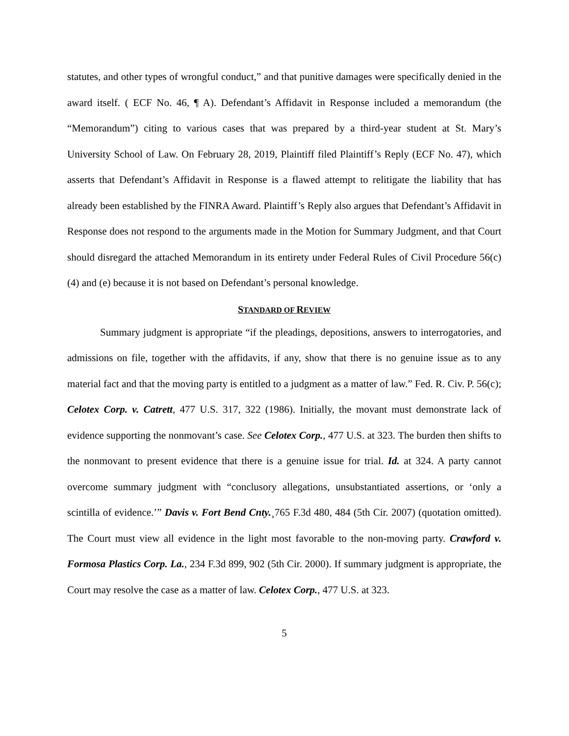statutes, and other types of wrongful conduct,” and that punitive damages were specifically denied in the award itself. ( ECF No. 46, ¶ A). Defendant’s Affidavit in Response included a memorandum (the “Memorandum”) citing to various cases that was prepared by a third-year student at St. Mary’s University School of Law. On February 28, 2019, Plaintiff filed Plaintiff’s Reply (ECF No. 47), which asserts that Defendant’s Affidavit in Response is a flawed attempt to relitigate the liability that has already been established by the FINRA Award. Plaintiff’s Reply also argues that Defendant’s Affidavit in Response does not respond to the arguments made in the Motion for Summary Judgment, and that Court should disregard the attached Memorandum in its entirety under Federal Rules of Civil Procedure 56(c)(4) and (e) because it is not based on Defendant’s personal knowledge.
STANDARD OF REVIEW
Summary judgment is appropriate “if the pleadings, depositions, answers to interrogatories, and admissions on file, together with the affidavits, if any, show that there is no genuine issue as to any material fact and that the moving party is entitled to a judgment as a matter of law.” Fed. R. Civ. P. 56(c); Celotex Corp. v. Catrett, 477 U.S. 317, 322 (1986). Initially, the movant must demonstrate lack of evidence supporting the nonmovant’s case. See Celotex Corp., 477 U.S. at 323. The burden then shifts to the nonmovant to present evidence that there is a genuine issue for trial. Id. at 324. A party cannot overcome summary judgment with “conclusory allegations, unsubstantiated assertions, or ‘only a scintilla of evidence.’” Davis v. Fort Bend Cnty.¸765 F.3d 480, 484 (5th Cir. 2007) (quotation omitted). The Court must view all evidence in the light most favorable to the non-moving party. Crawford v. Formosa Plastics Corp. La., 234 F.3d 899, 902 (5th Cir. 2000). If summary judgment is appropriate, the Court may resolve the case as a matter of law. Celotex Corp., 477 U.S. at 323.
5